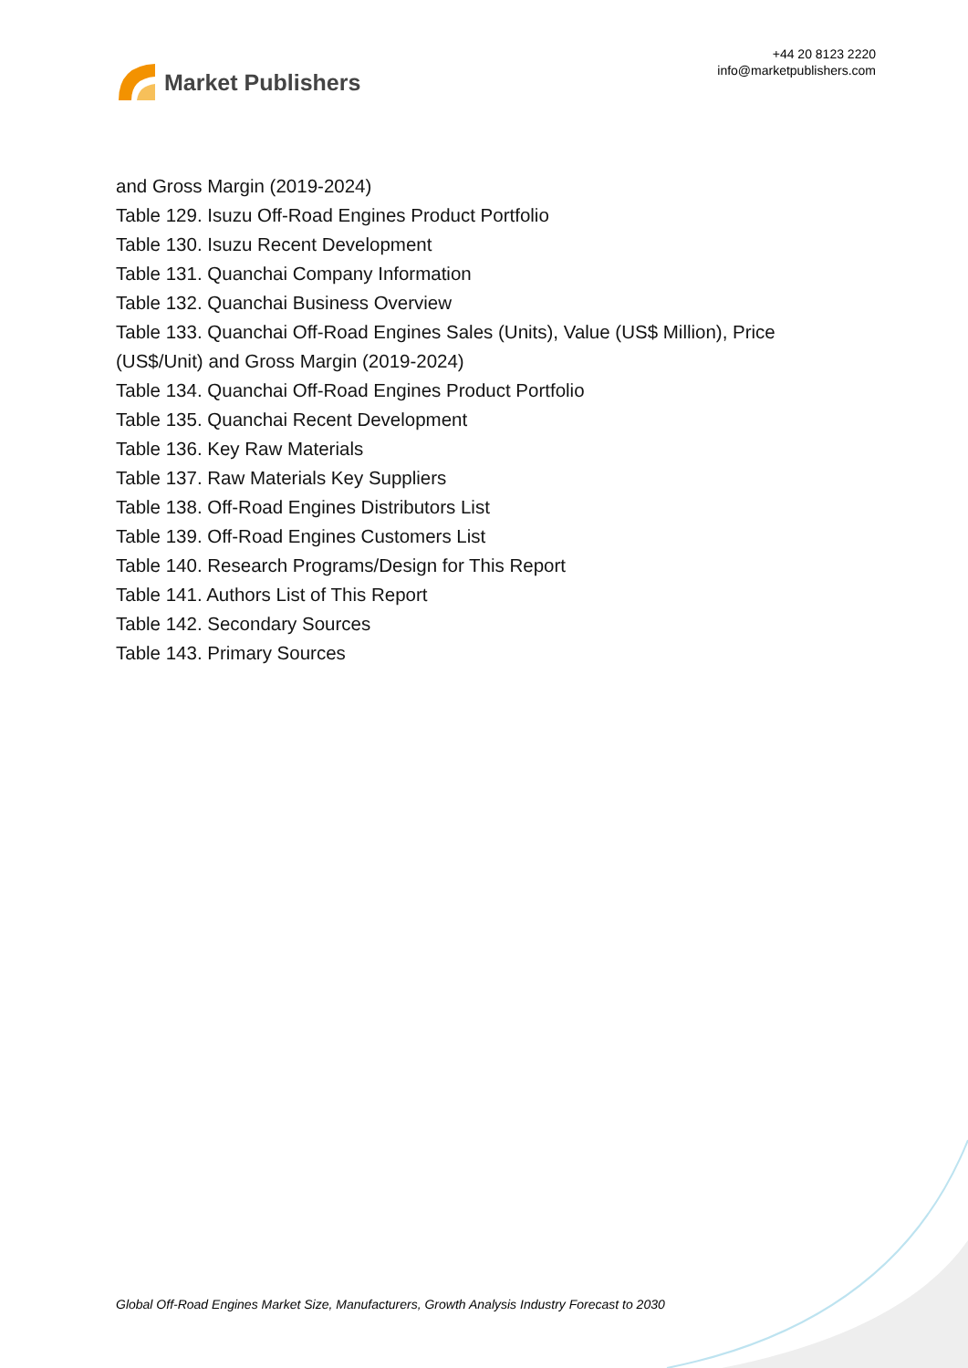Market Publishers
+44 20 8123 2220
info@marketpublishers.com
and Gross Margin (2019-2024)
Table 129. Isuzu Off-Road Engines Product Portfolio
Table 130. Isuzu Recent Development
Table 131. Quanchai Company Information
Table 132. Quanchai Business Overview
Table 133. Quanchai Off-Road Engines Sales (Units), Value (US$ Million), Price
(US$/Unit) and Gross Margin (2019-2024)
Table 134. Quanchai Off-Road Engines Product Portfolio
Table 135. Quanchai Recent Development
Table 136. Key Raw Materials
Table 137. Raw Materials Key Suppliers
Table 138. Off-Road Engines Distributors List
Table 139. Off-Road Engines Customers List
Table 140. Research Programs/Design for This Report
Table 141. Authors List of This Report
Table 142. Secondary Sources
Table 143. Primary Sources
Global Off-Road Engines Market Size, Manufacturers, Growth Analysis Industry Forecast to 2030